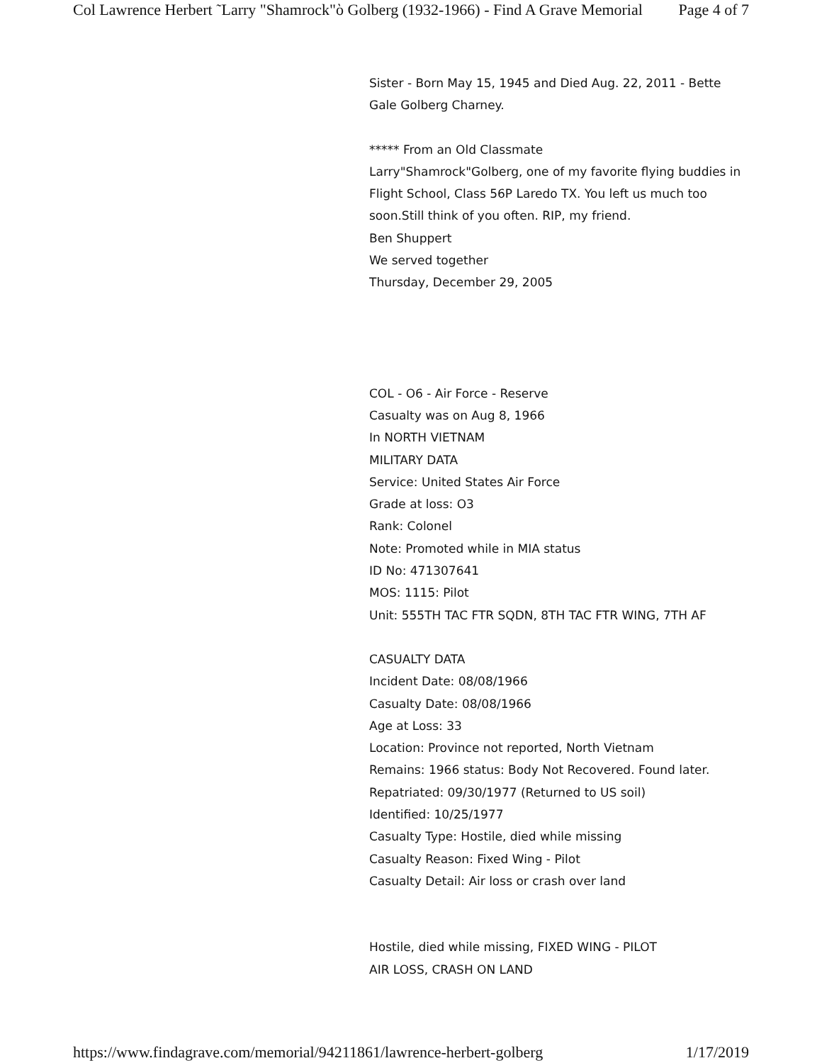Col Lawrence Herbert ῀Larry "Shamrock"ὸ Golberg (1932-1966) - Find A Grave Memorial Page 4 of 7
Sister - Born May 15, 1945 and Died Aug. 22, 2011 - Bette Gale Golberg Charney.
***** From an Old Classmate
Larry"Shamrock"Golberg, one of my favorite flying buddies in Flight School, Class 56P Laredo TX. You left us much too soon.Still think of you often. RIP, my friend.
Ben Shuppert
We served together
Thursday, December 29, 2005
COL - O6 - Air Force - Reserve
Casualty was on Aug 8, 1966
In NORTH VIETNAM
MILITARY DATA
Service: United States Air Force
Grade at loss: O3
Rank: Colonel
Note: Promoted while in MIA status
ID No: 471307641
MOS: 1115: Pilot
Unit: 555TH TAC FTR SQDN, 8TH TAC FTR WING, 7TH AF
CASUALTY DATA
Incident Date: 08/08/1966
Casualty Date: 08/08/1966
Age at Loss: 33
Location: Province not reported, North Vietnam
Remains: 1966 status: Body Not Recovered. Found later.
Repatriated: 09/30/1977 (Returned to US soil)
Identified: 10/25/1977
Casualty Type: Hostile, died while missing
Casualty Reason: Fixed Wing - Pilot
Casualty Detail: Air loss or crash over land
Hostile, died while missing, FIXED WING - PILOT
AIR LOSS, CRASH ON LAND
https://www.findagrave.com/memorial/94211861/lawrence-herbert-golberg 1/17/2019